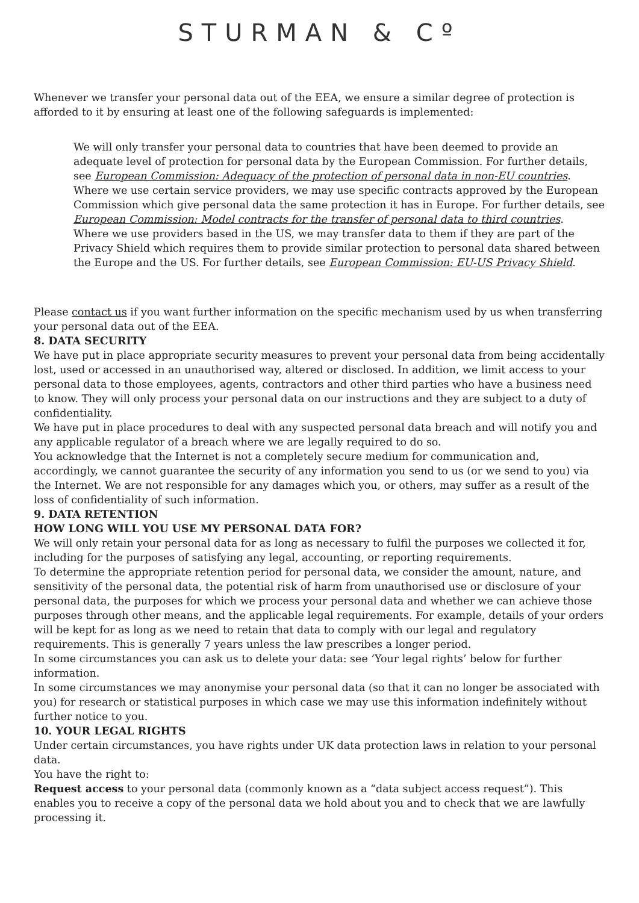STURMAN & Cº
Whenever we transfer your personal data out of the EEA, we ensure a similar degree of protection is afforded to it by ensuring at least one of the following safeguards is implemented:
We will only transfer your personal data to countries that have been deemed to provide an adequate level of protection for personal data by the European Commission. For further details, see European Commission: Adequacy of the protection of personal data in non-EU countries.
Where we use certain service providers, we may use specific contracts approved by the European Commission which give personal data the same protection it has in Europe. For further details, see European Commission: Model contracts for the transfer of personal data to third countries.
Where we use providers based in the US, we may transfer data to them if they are part of the Privacy Shield which requires them to provide similar protection to personal data shared between the Europe and the US. For further details, see European Commission: EU-US Privacy Shield.
Please contact us if you want further information on the specific mechanism used by us when transferring your personal data out of the EEA.
8. DATA SECURITY
We have put in place appropriate security measures to prevent your personal data from being accidentally lost, used or accessed in an unauthorised way, altered or disclosed. In addition, we limit access to your personal data to those employees, agents, contractors and other third parties who have a business need to know. They will only process your personal data on our instructions and they are subject to a duty of confidentiality.
We have put in place procedures to deal with any suspected personal data breach and will notify you and any applicable regulator of a breach where we are legally required to do so.
You acknowledge that the Internet is not a completely secure medium for communication and, accordingly, we cannot guarantee the security of any information you send to us (or we send to you) via the Internet. We are not responsible for any damages which you, or others, may suffer as a result of the loss of confidentiality of such information.
9. DATA RETENTION
HOW LONG WILL YOU USE MY PERSONAL DATA FOR?
We will only retain your personal data for as long as necessary to fulfil the purposes we collected it for, including for the purposes of satisfying any legal, accounting, or reporting requirements.
To determine the appropriate retention period for personal data, we consider the amount, nature, and sensitivity of the personal data, the potential risk of harm from unauthorised use or disclosure of your personal data, the purposes for which we process your personal data and whether we can achieve those purposes through other means, and the applicable legal requirements. For example, details of your orders will be kept for as long as we need to retain that data to comply with our legal and regulatory requirements. This is generally 7 years unless the law prescribes a longer period.
In some circumstances you can ask us to delete your data: see ’Your legal rights’ below for further information.
In some circumstances we may anonymise your personal data (so that it can no longer be associated with you) for research or statistical purposes in which case we may use this information indefinitely without further notice to you.
10. YOUR LEGAL RIGHTS
Under certain circumstances, you have rights under UK data protection laws in relation to your personal data.
You have the right to:
Request access to your personal data (commonly known as a “data subject access request”). This enables you to receive a copy of the personal data we hold about you and to check that we are lawfully processing it.